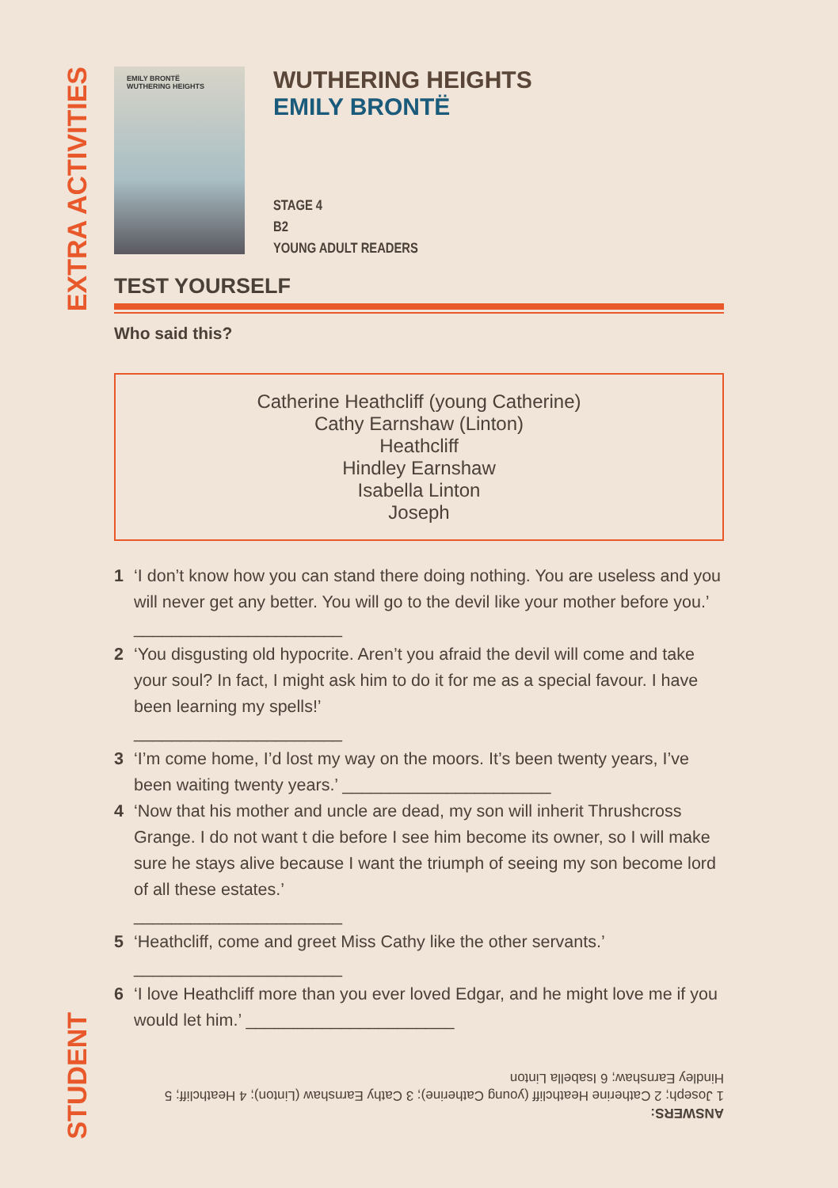EXTRA ACTIVITIES
STUDENT
EMILY BRONTË
WUTHERING HEIGHTS
WUTHERING HEIGHTS
EMILY BRONTË
STAGE 4
B2
YOUNG ADULT READERS
TEST YOURSELF
Who said this?
Catherine Heathcliff (young Catherine)
Cathy Earnshaw (Linton)
Heathcliff
Hindley Earnshaw
Isabella Linton
Joseph
1 ‘I don’t know how you can stand there doing nothing. You are useless and you will never get any better. You will go to the devil like your mother before you.’ ______________________
2 ‘You disgusting old hypocrite. Aren’t you afraid the devil will come and take your soul? In fact, I might ask him to do it for me as a special favour. I have been learning my spells!’
______________________
3 ‘I’m come home, I’d lost my way on the moors. It’s been twenty years, I’ve been waiting twenty years.’ ______________________
4 ‘Now that his mother and uncle are dead, my son will inherit Thrushcross Grange. I do not want t die before I see him become its owner, so I will make sure he stays alive because I want the triumph of seeing my son become lord of all these estates.’
______________________
5 ‘Heathcliff, come and greet Miss Cathy like the other servants.’
______________________
6 ‘I love Heathcliff more than you ever loved Edgar, and he might love me if you would let him.’ ______________________
ANSWERS:
1 Joseph; 2 Catherine Heathcliff (young Catherine); 3 Cathy Earnshaw (Linton); 4 Heathcliff; 5 Hindley Earnshaw; 6 Isabella Linton